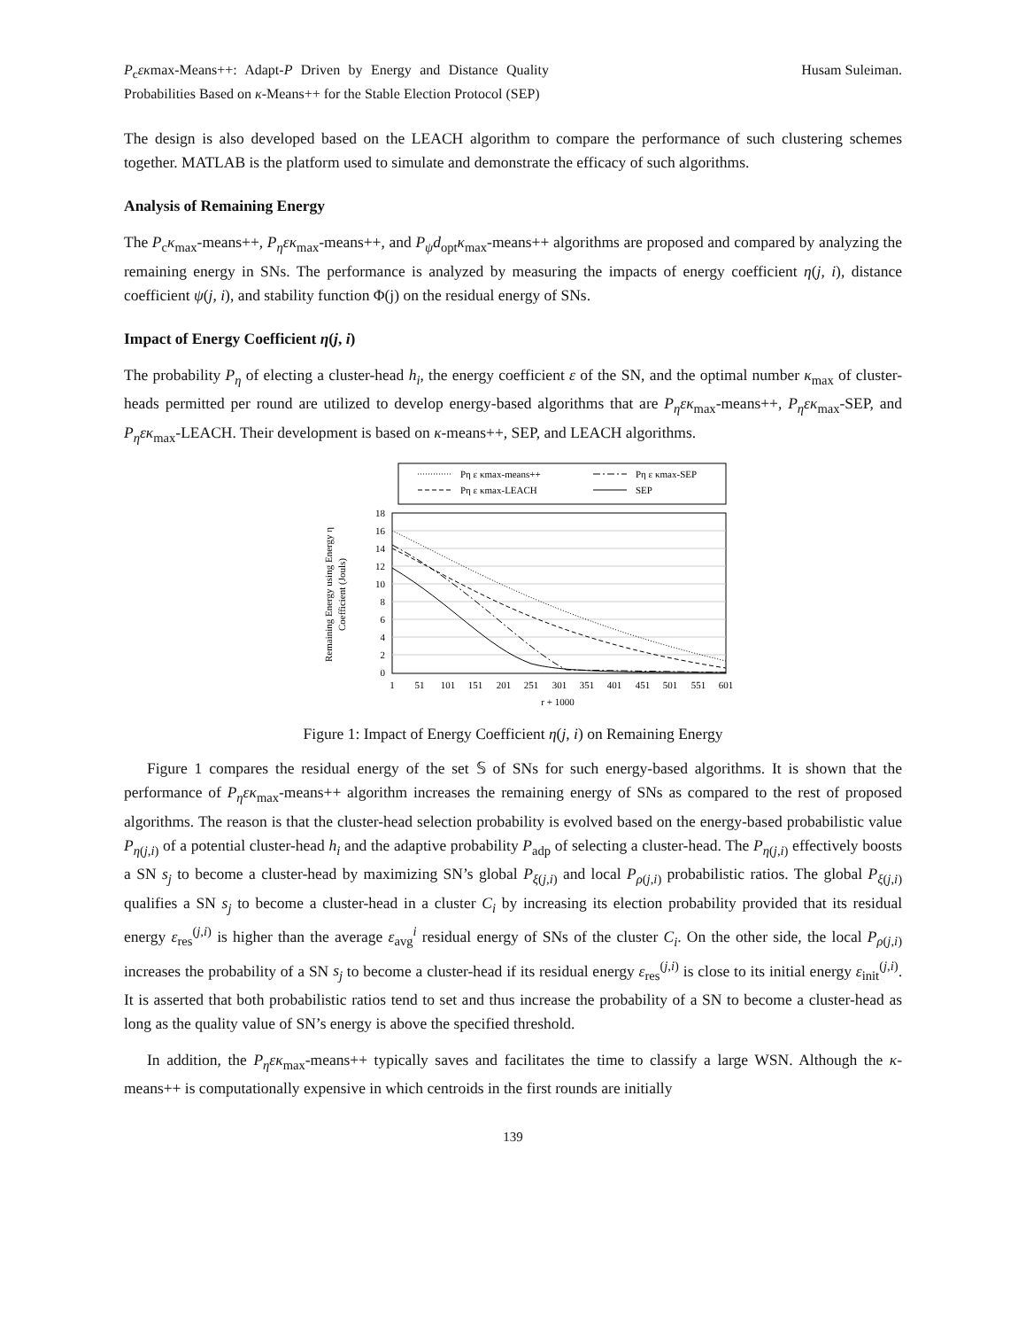P<sub>c</sub>εκmax-Means++: Adapt-P Driven by Energy and Distance Quality Probabilities Based on κ-Means++ for the Stable Election Protocol (SEP)
Husam Suleiman.
The design is also developed based on the LEACH algorithm to compare the performance of such clustering schemes together. MATLAB is the platform used to simulate and demonstrate the efficacy of such algorithms.
Analysis of Remaining Energy
The P<sub>c</sub>κ<sub>max</sub>-means++, P<sub>η</sub>εκ<sub>max</sub>-means++, and P<sub>ψ</sub>d<sub>opt</sub>κ<sub>max</sub>-means++ algorithms are proposed and compared by analyzing the remaining energy in SNs. The performance is analyzed by measuring the impacts of energy coefficient η(j, i), distance coefficient ψ(j, i), and stability function Φ(j) on the residual energy of SNs.
Impact of Energy Coefficient η(j, i)
The probability P<sub>η</sub> of electing a cluster-head h<sub>i</sub>, the energy coefficient ε of the SN, and the optimal number κ<sub>max</sub> of cluster-heads permitted per round are utilized to develop energy-based algorithms that are P<sub>η</sub>εκ<sub>max</sub>-means++, P<sub>η</sub>εκ<sub>max</sub>-SEP, and P<sub>η</sub>εκ<sub>max</sub>-LEACH. Their development is based on κ-means++, SEP, and LEACH algorithms.
Pη ε κmax-means++
Pη ε κmax-SEP
Pη ε κmax-LEACH
SEP
18
16
14
12
10
8
6
4
2
0
1
51
101
151
201
251
301
351
401
451
501
551
601
r + 1000
Remaining Energy using Energy η
Coefficient (Jouls)
Figure 1: Impact of Energy Coefficient η(j, i) on Remaining Energy
Figure 1 compares the residual energy of the set 𝕊 of SNs for such energy-based algorithms. It is shown that the performance of P<sub>η</sub>εκ<sub>max</sub>-means++ algorithm increases the remaining energy of SNs as compared to the rest of proposed algorithms. The reason is that the cluster-head selection probability is evolved based on the energy-based probabilistic value P<sub>η(j,i)</sub> of a potential cluster-head h<sub>i</sub> and the adaptive probability P<sub>adp</sub> of selecting a cluster-head. The P<sub>η(j,i)</sub> effectively boosts a SN s<sub>j</sub> to become a cluster-head by maximizing SN’s global P<sub>ξ(j,i)</sub> and local P<sub>ρ(j,i)</sub> probabilistic ratios. The global P<sub>ξ(j,i)</sub> qualifies a SN s<sub>j</sub> to become a cluster-head in a cluster C<sub>i</sub> by increasing its election probability provided that its residual energy ε<sub>res</sub><sup>(j,i)</sup> is higher than the average ε<sub>avg</sub><sup>i</sup> residual energy of SNs of the cluster C<sub>i</sub>. On the other side, the local P<sub>ρ(j,i)</sub> increases the probability of a SN s<sub>j</sub> to become a cluster-head if its residual energy ε<sub>res</sub><sup>(j,i)</sup> is close to its initial energy ε<sub>init</sub><sup>(j,i)</sup>. It is asserted that both probabilistic ratios tend to set and thus increase the probability of a SN to become a cluster-head as long as the quality value of SN’s energy is above the specified threshold.
In addition, the P<sub>η</sub>εκ<sub>max</sub>-means++ typically saves and facilitates the time to classify a large WSN. Although the κ-means++ is computationally expensive in which centroids in the first rounds are initially
139